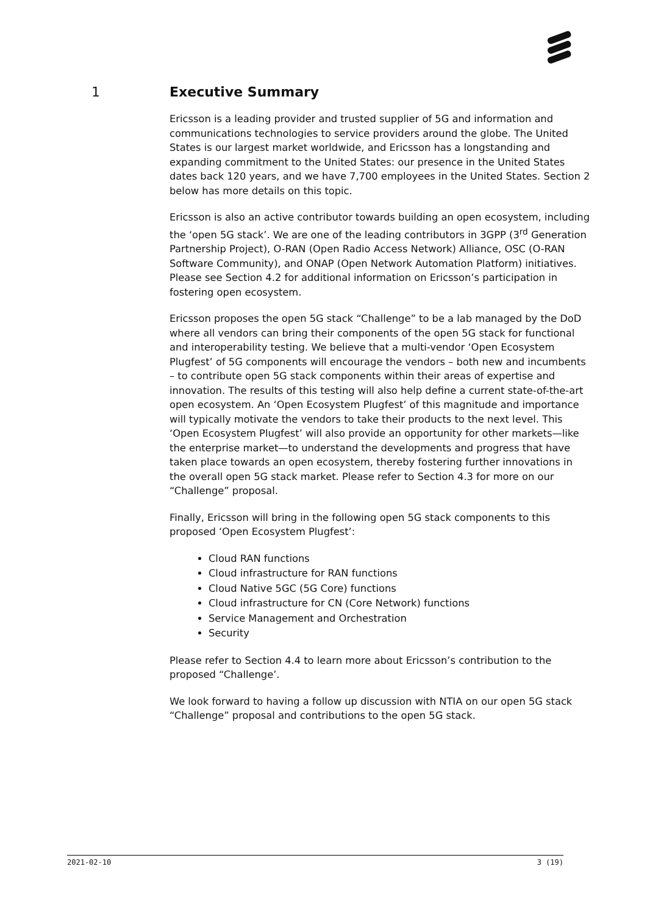1 Executive Summary
Ericsson is a leading provider and trusted supplier of 5G and information and communications technologies to service providers around the globe. The United States is our largest market worldwide, and Ericsson has a longstanding and expanding commitment to the United States: our presence in the United States dates back 120 years, and we have 7,700 employees in the United States. Section 2 below has more details on this topic.
Ericsson is also an active contributor towards building an open ecosystem, including the ‘open 5G stack’. We are one of the leading contributors in 3GPP (3<sup>rd</sup> Generation Partnership Project), O-RAN (Open Radio Access Network) Alliance, OSC (O-RAN Software Community), and ONAP (Open Network Automation Platform) initiatives. Please see Section 4.2 for additional information on Ericsson’s participation in fostering open ecosystem.
Ericsson proposes the open 5G stack “Challenge” to be a lab managed by the DoD where all vendors can bring their components of the open 5G stack for functional and interoperability testing. We believe that a multi-vendor ‘Open Ecosystem Plugfest’ of 5G components will encourage the vendors – both new and incumbents – to contribute open 5G stack components within their areas of expertise and innovation. The results of this testing will also help define a current state-of-the-art open ecosystem. An ‘Open Ecosystem Plugfest’ of this magnitude and importance will typically motivate the vendors to take their products to the next level. This ‘Open Ecosystem Plugfest’ will also provide an opportunity for other markets—like the enterprise market—to understand the developments and progress that have taken place towards an open ecosystem, thereby fostering further innovations in the overall open 5G stack market. Please refer to Section 4.3 for more on our “Challenge” proposal.
Finally, Ericsson will bring in the following open 5G stack components to this proposed ‘Open Ecosystem Plugfest’:
Cloud RAN functions
Cloud infrastructure for RAN functions
Cloud Native 5GC (5G Core) functions
Cloud infrastructure for CN (Core Network) functions
Service Management and Orchestration
Security
Please refer to Section 4.4 to learn more about Ericsson’s contribution to the proposed “Challenge’.
We look forward to having a follow up discussion with NTIA on our open 5G stack “Challenge” proposal and contributions to the open 5G stack.
2021-02-10 3 (19)